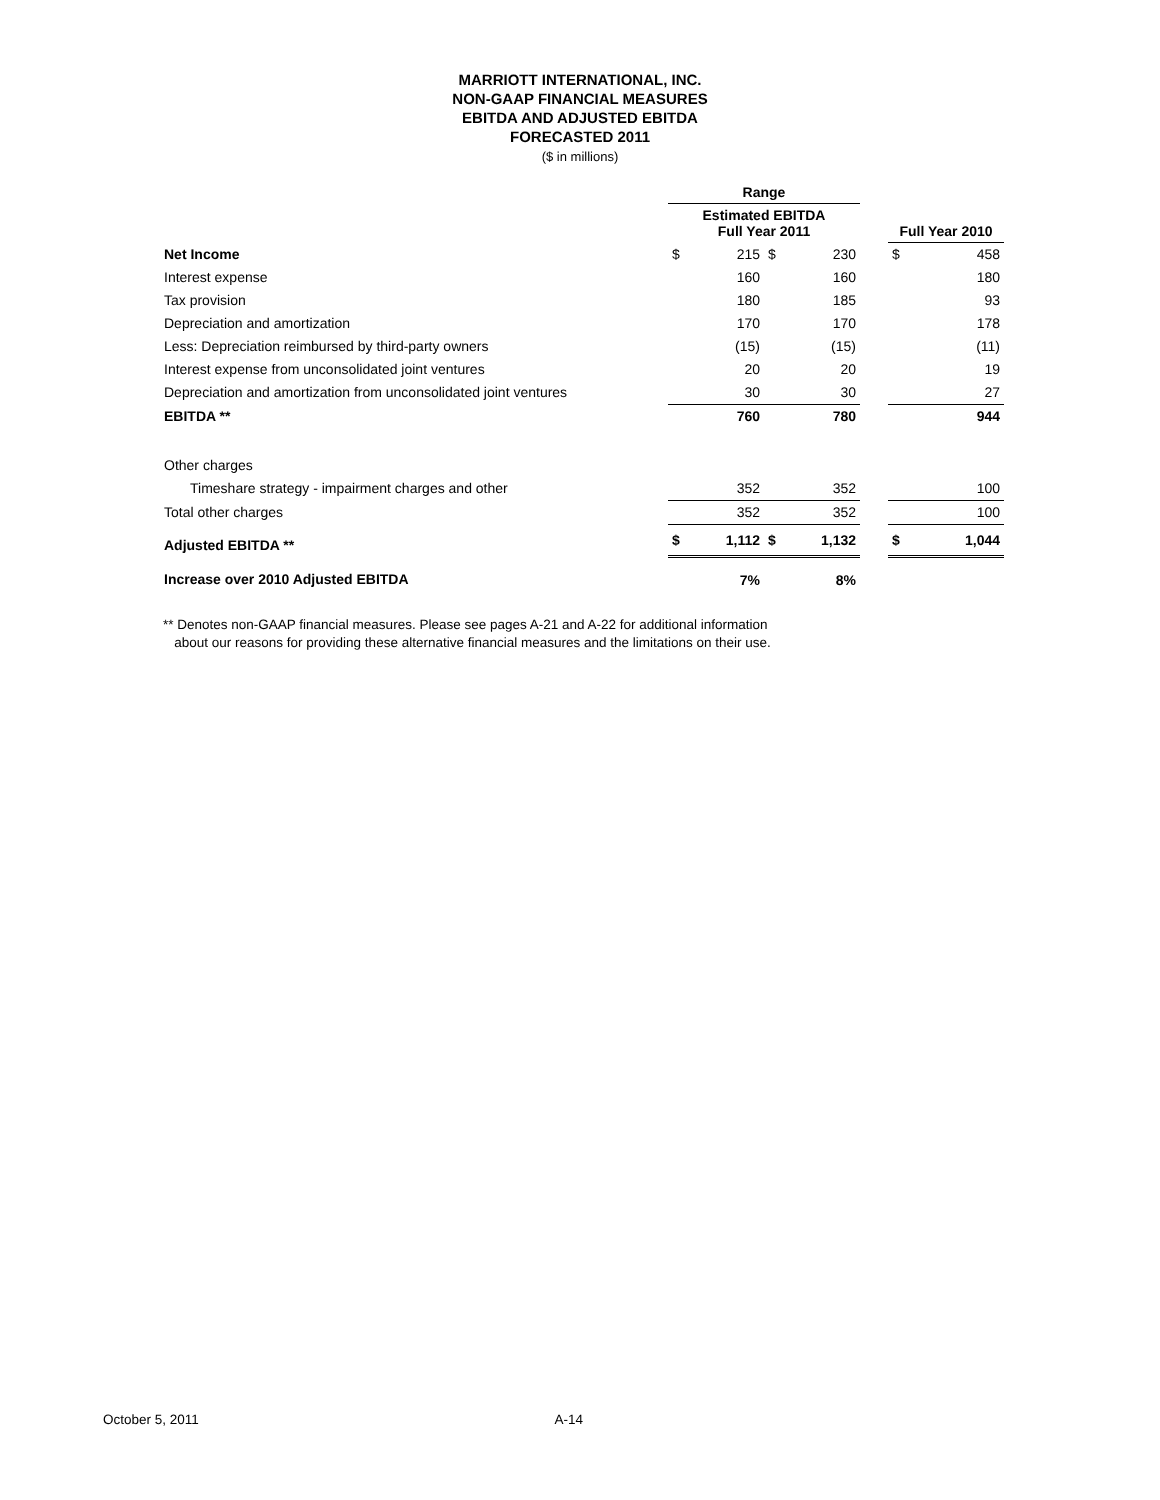MARRIOTT INTERNATIONAL, INC.
NON-GAAP FINANCIAL MEASURES
EBITDA AND ADJUSTED EBITDA
FORECASTED 2011
($ in millions)
| | Range | | | | | | |
| | Estimated EBITDA Full Year 2011 | | | | | Full Year 2010 | |
| Net Income | $ | 215 | $ | 230 | | $ | 458 |
| Interest expense | | 160 | | 160 | | | 180 |
| Tax provision | | 180 | | 185 | | | 93 |
| Depreciation and amortization | | 170 | | 170 | | | 178 |
| Less: Depreciation reimbursed by third-party owners | | (15) | | (15) | | | (11) |
| Interest expense from unconsolidated joint ventures | | 20 | | 20 | | | 19 |
| Depreciation and amortization from unconsolidated joint ventures | | 30 | | 30 | | | 27 |
| EBITDA ** | | 760 | | 780 | | | 944 |
| Other charges | | | | | | | |
| Timeshare strategy - impairment charges and other | | 352 | | 352 | | | 100 |
| Total other charges | | 352 | | 352 | | | 100 |
| Adjusted EBITDA ** | $ | 1,112 | $ | 1,132 | | $ | 1,044 |
| Increase over 2010 Adjusted EBITDA | | 7% | | 8% | | | |
** Denotes non-GAAP financial measures. Please see pages A-21 and A-22 for additional information
about our reasons for providing these alternative financial measures and the limitations on their use.
October 5, 2011 A-14